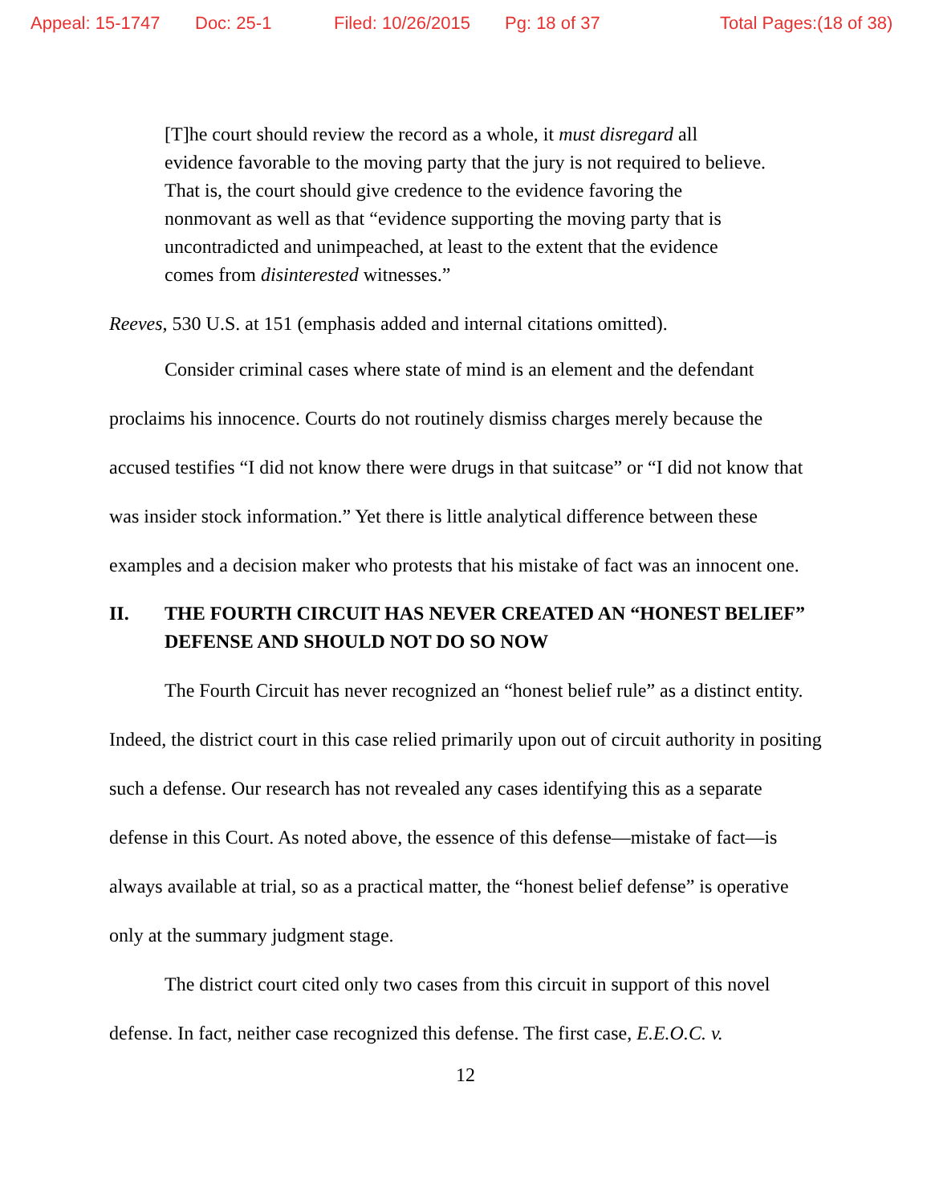Appeal: 15-1747 Doc: 25-1 Filed: 10/26/2015 Pg: 18 of 37 Total Pages:(18 of 38)
[T]he court should review the record as a whole, it must disregard all evidence favorable to the moving party that the jury is not required to believe. That is, the court should give credence to the evidence favoring the nonmovant as well as that “evidence supporting the moving party that is uncontradicted and unimpeached, at least to the extent that the evidence comes from disinterested witnesses.”
Reeves, 530 U.S. at 151 (emphasis added and internal citations omitted).
Consider criminal cases where state of mind is an element and the defendant proclaims his innocence. Courts do not routinely dismiss charges merely because the accused testifies “I did not know there were drugs in that suitcase” or “I did not know that was insider stock information.” Yet there is little analytical difference between these examples and a decision maker who protests that his mistake of fact was an innocent one.
II. THE FOURTH CIRCUIT HAS NEVER CREATED AN “HONEST BELIEF” DEFENSE AND SHOULD NOT DO SO NOW
The Fourth Circuit has never recognized an “honest belief rule” as a distinct entity. Indeed, the district court in this case relied primarily upon out of circuit authority in positing such a defense. Our research has not revealed any cases identifying this as a separate defense in this Court. As noted above, the essence of this defense—mistake of fact—is always available at trial, so as a practical matter, the “honest belief defense” is operative only at the summary judgment stage.
The district court cited only two cases from this circuit in support of this novel defense. In fact, neither case recognized this defense. The first case, E.E.O.C. v.
12